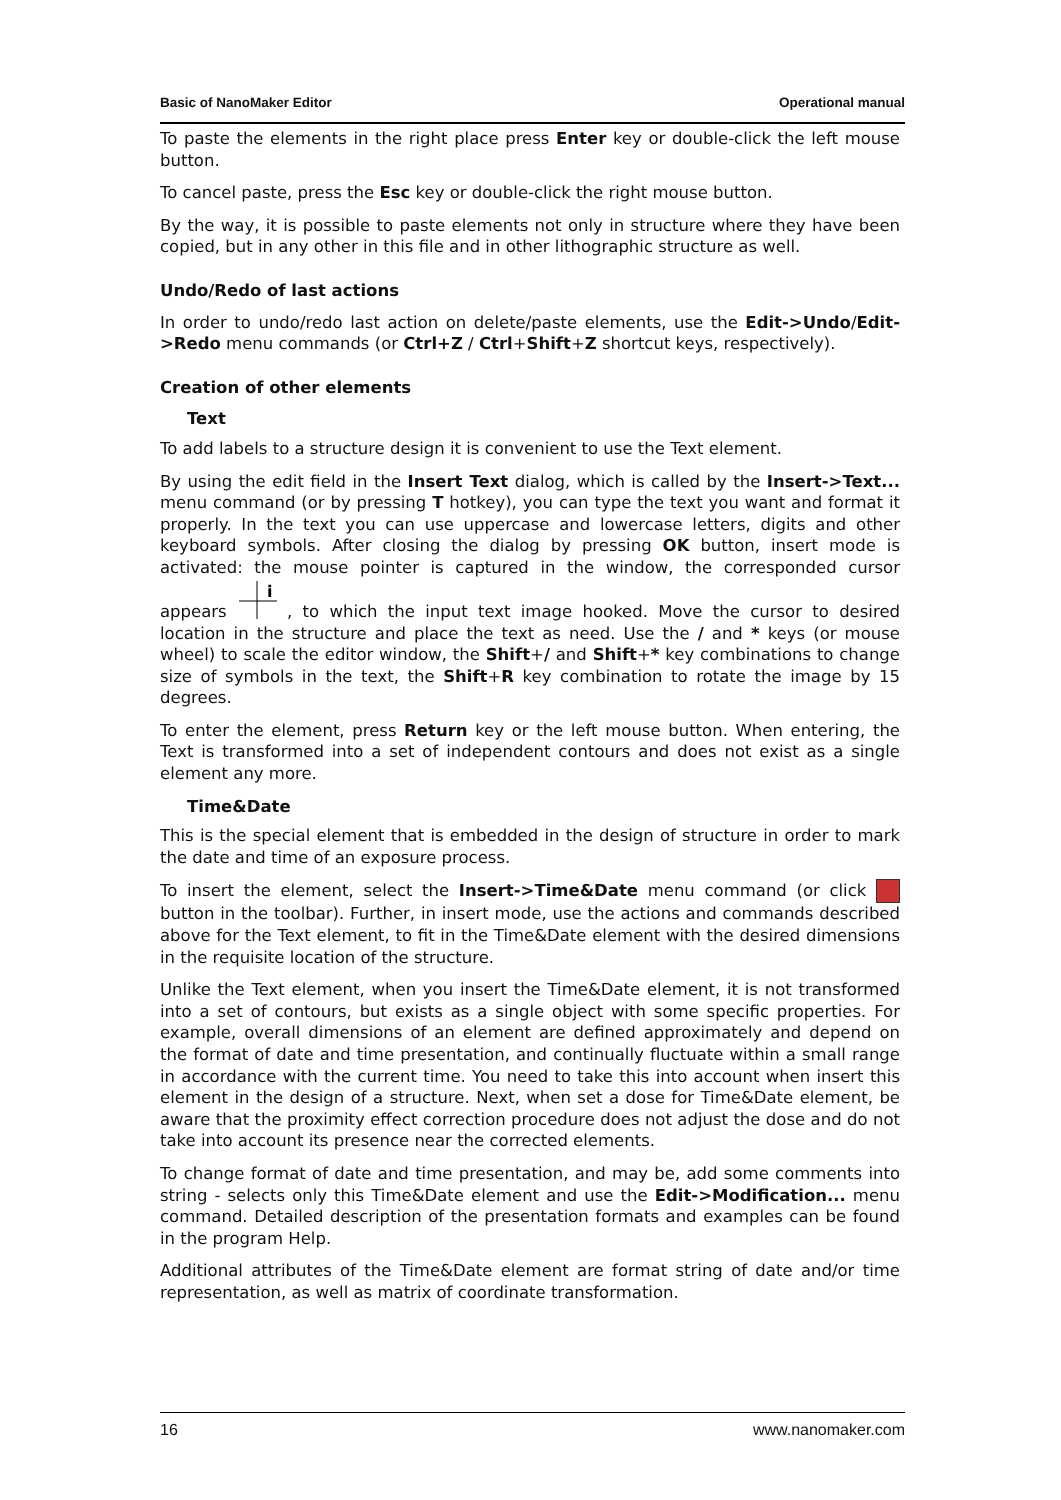Basic of NanoMaker Editor Operational manual
To paste the elements in the right place press Enter key or double-click the left mouse button.
To cancel paste, press the Esc key or double-click the right mouse button.
By the way, it is possible to paste elements not only in structure where they have been copied, but in any other in this file and in other lithographic structure as well.
Undo/Redo of last actions
In order to undo/redo last action on delete/paste elements, use the Edit->Undo/Edit->Redo menu commands (or Ctrl+Z / Ctrl+Shift+Z shortcut keys, respectively).
Creation of other elements
Text
To add labels to a structure design it is convenient to use the Text element.
By using the edit field in the Insert Text dialog, which is called by the Insert->Text... menu command (or by pressing T hotkey), you can type the text you want and format it properly. In the text you can use uppercase and lowercase letters, digits and other keyboard symbols. After closing the dialog by pressing OK button, insert mode is activated: the mouse pointer is captured in the window, the corresponded cursor appears
i
, to which the input text image hooked. Move the cursor to desired location in the structure and place the text as need. Use the / and * keys (or mouse wheel) to scale the editor window, the Shift+/ and Shift+* key combinations to change size of symbols in the text, the Shift+R key combination to rotate the image by 15 degrees.
To enter the element, press Return key or the left mouse button. When entering, the Text is transformed into a set of independent contours and does not exist as a single element any more.
Time&Date
This is the special element that is embedded in the design of structure in order to mark the date and time of an exposure process.
To insert the element, select the Insert->Time&Date menu command (or click button in the toolbar). Further, in insert mode, use the actions and commands described above for the Text element, to fit in the Time&Date element with the desired dimensions in the requisite location of the structure.
Unlike the Text element, when you insert the Time&Date element, it is not transformed into a set of contours, but exists as a single object with some specific properties. For example, overall dimensions of an element are defined approximately and depend on the format of date and time presentation, and continually fluctuate within a small range in accordance with the current time. You need to take this into account when insert this element in the design of a structure. Next, when set a dose for Time&Date element, be aware that the proximity effect correction procedure does not adjust the dose and do not take into account its presence near the corrected elements.
To change format of date and time presentation, and may be, add some comments into string - selects only this Time&Date element and use the Edit->Modification... menu command. Detailed description of the presentation formats and examples can be found in the program Help.
Additional attributes of the Time&Date element are format string of date and/or time representation, as well as matrix of coordinate transformation.
16 www.nanomaker.com